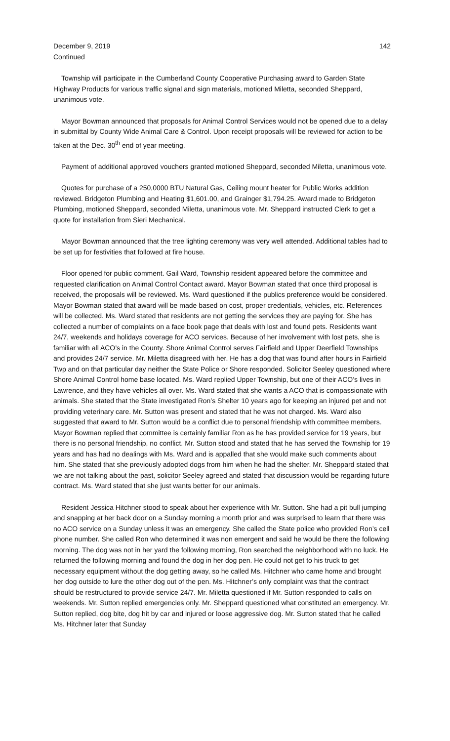December 9, 2019 142
Continued
Township will participate in the Cumberland County Cooperative Purchasing award to Garden State Highway Products for various traffic signal and sign materials, motioned Miletta, seconded Sheppard, unanimous vote.
Mayor Bowman announced that proposals for Animal Control Services would not be opened due to a delay in submittal by County Wide Animal Care & Control. Upon receipt proposals will be reviewed for action to be taken at the Dec. 30<sup>th</sup> end of year meeting.
Payment of additional approved vouchers granted motioned Sheppard, seconded Miletta, unanimous vote.
Quotes for purchase of a 250,0000 BTU Natural Gas, Ceiling mount heater for Public Works addition reviewed. Bridgeton Plumbing and Heating $1,601.00, and Grainger $1,794.25. Award made to Bridgeton Plumbing, motioned Sheppard, seconded Miletta, unanimous vote. Mr. Sheppard instructed Clerk to get a quote for installation from Sieri Mechanical.
Mayor Bowman announced that the tree lighting ceremony was very well attended. Additional tables had to be set up for festivities that followed at fire house.
Floor opened for public comment. Gail Ward, Township resident appeared before the committee and requested clarification on Animal Control Contact award. Mayor Bowman stated that once third proposal is received, the proposals will be reviewed. Ms. Ward questioned if the publics preference would be considered. Mayor Bowman stated that award will be made based on cost, proper credentials, vehicles, etc. References will be collected. Ms. Ward stated that residents are not getting the services they are paying for. She has collected a number of complaints on a face book page that deals with lost and found pets. Residents want 24/7, weekends and holidays coverage for ACO services. Because of her involvement with lost pets, she is familiar with all ACO’s in the County. Shore Animal Control serves Fairfield and Upper Deerfield Townships and provides 24/7 service. Mr. Miletta disagreed with her. He has a dog that was found after hours in Fairfield Twp and on that particular day neither the State Police or Shore responded. Solicitor Seeley questioned where Shore Animal Control home base located. Ms. Ward replied Upper Township, but one of their ACO’s lives in Lawrence, and they have vehicles all over. Ms. Ward stated that she wants a ACO that is compassionate with animals. She stated that the State investigated Ron’s Shelter 10 years ago for keeping an injured pet and not providing veterinary care. Mr. Sutton was present and stated that he was not charged. Ms. Ward also suggested that award to Mr. Sutton would be a conflict due to personal friendship with committee members. Mayor Bowman replied that committee is certainly familiar Ron as he has provided service for 19 years, but there is no personal friendship, no conflict. Mr. Sutton stood and stated that he has served the Township for 19 years and has had no dealings with Ms. Ward and is appalled that she would make such comments about him. She stated that she previously adopted dogs from him when he had the shelter. Mr. Sheppard stated that we are not talking about the past, solicitor Seeley agreed and stated that discussion would be regarding future contract. Ms. Ward stated that she just wants better for our animals.
Resident Jessica Hitchner stood to speak about her experience with Mr. Sutton. She had a pit bull jumping and snapping at her back door on a Sunday morning a month prior and was surprised to learn that there was no ACO service on a Sunday unless it was an emergency. She called the State police who provided Ron’s cell phone number. She called Ron who determined it was non emergent and said he would be there the following morning. The dog was not in her yard the following morning, Ron searched the neighborhood with no luck. He returned the following morning and found the dog in her dog pen. He could not get to his truck to get necessary equipment without the dog getting away, so he called Ms. Hitchner who came home and brought her dog outside to lure the other dog out of the pen. Ms. Hitchner’s only complaint was that the contract should be restructured to provide service 24/7. Mr. Miletta questioned if Mr. Sutton responded to calls on weekends. Mr. Sutton replied emergencies only. Mr. Sheppard questioned what constituted an emergency. Mr. Sutton replied, dog bite, dog hit by car and injured or loose aggressive dog. Mr. Sutton stated that he called Ms. Hitchner later that Sunday